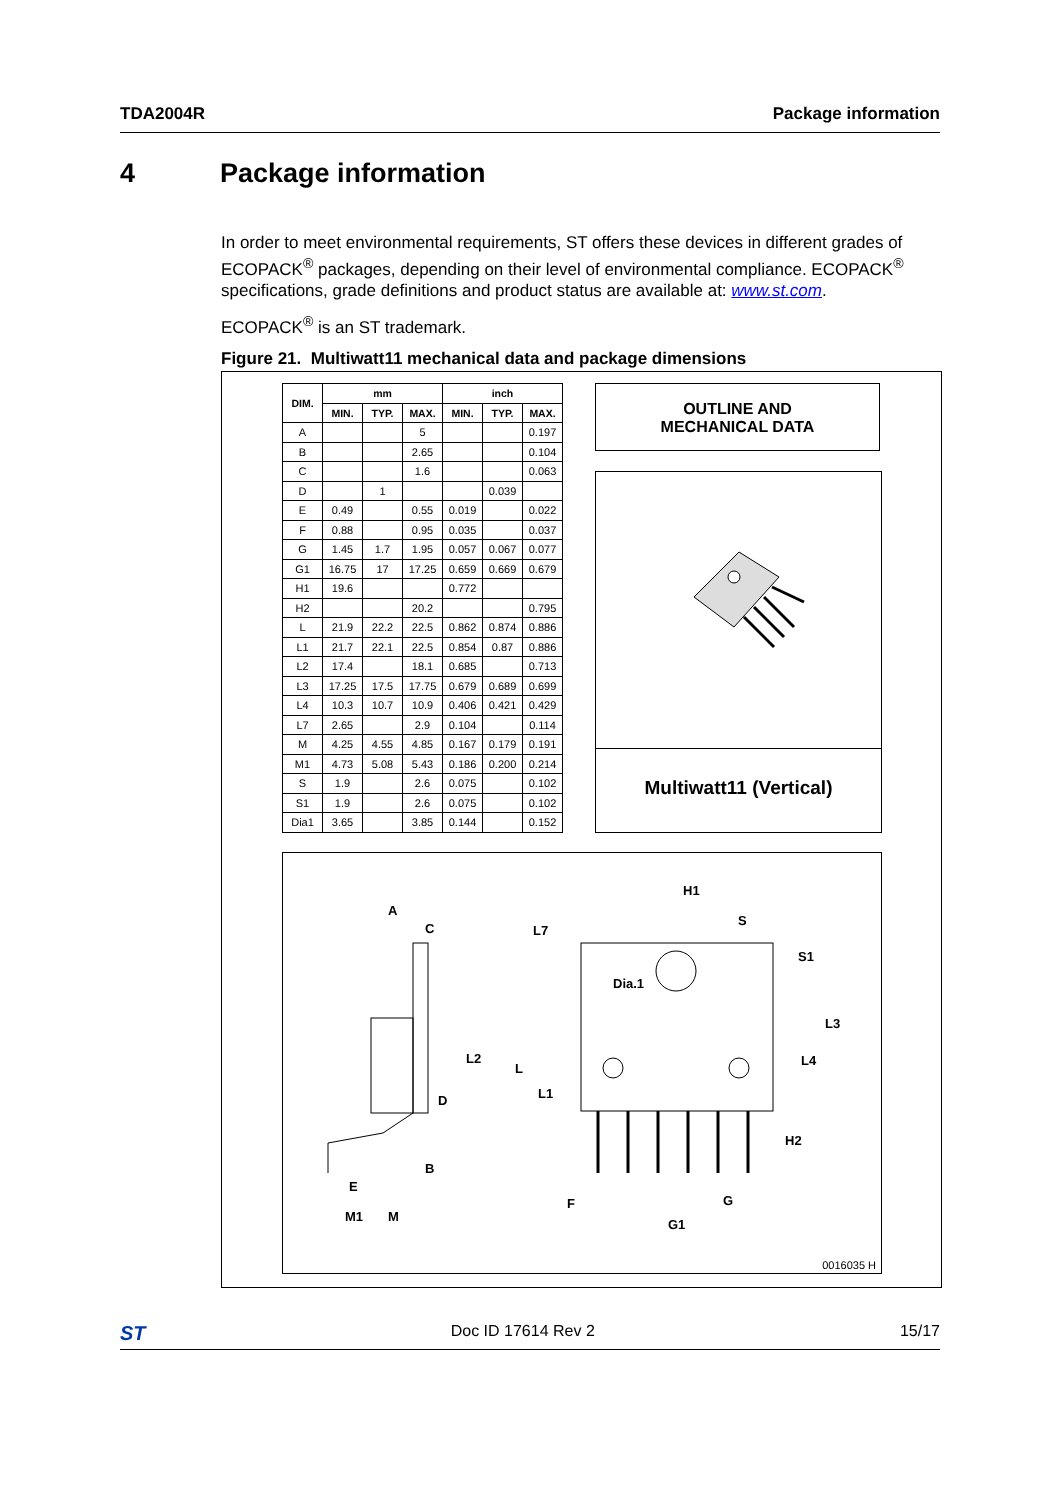TDA2004R Package information
4 Package information
In order to meet environmental requirements, ST offers these devices in different grades of ECOPACK<sup>®</sup> packages, depending on their level of environmental compliance. ECOPACK<sup>®</sup> specifications, grade definitions and product status are available at: www.st.com.
ECOPACK<sup>®</sup> is an ST trademark.
Figure 21. Multiwatt11 mechanical data and package dimensions
| DIM. | mm | | | inch | | |
| --- | --- | --- | --- | --- | --- | --- |
| | MIN. | TYP. | MAX. | MIN. | TYP. | MAX. |
| A | | | 5 | | | 0.197 |
| B | | | 2.65 | | | 0.104 |
| C | | | 1.6 | | | 0.063 |
| D | | 1 | | | 0.039 | |
| E | 0.49 | | 0.55 | 0.019 | | 0.022 |
| F | 0.88 | | 0.95 | 0.035 | | 0.037 |
| G | 1.45 | 1.7 | 1.95 | 0.057 | 0.067 | 0.077 |
| G1 | 16.75 | 17 | 17.25 | 0.659 | 0.669 | 0.679 |
| H1 | 19.6 | | | 0.772 | | |
| H2 | | | 20.2 | | | 0.795 |
| L | 21.9 | 22.2 | 22.5 | 0.862 | 0.874 | 0.886 |
| L1 | 21.7 | 22.1 | 22.5 | 0.854 | 0.87 | 0.886 |
| L2 | 17.4 | | 18.1 | 0.685 | | 0.713 |
| L3 | 17.25 | 17.5 | 17.75 | 0.679 | 0.689 | 0.699 |
| L4 | 10.3 | 10.7 | 10.9 | 0.406 | 0.421 | 0.429 |
| L7 | 2.65 | | 2.9 | 0.104 | | 0.114 |
| M | 4.25 | 4.55 | 4.85 | 0.167 | 0.179 | 0.191 |
| M1 | 4.73 | 5.08 | 5.43 | 0.186 | 0.200 | 0.214 |
| S | 1.9 | | 2.6 | 0.075 | | 0.102 |
| S1 | 1.9 | | 2.6 | 0.075 | | 0.102 |
| Dia1 | 3.65 | | 3.85 | 0.144 | | 0.152 |
OUTLINE AND
MECHANICAL DATA
Multiwatt11 (Vertical)
H1
A
C
L7
S
S1
Dia.1
L3
L4
L
L1
L2
D
H2
B
E
G
F
M1
M
G1
0016035 H
ST Doc ID 17614 Rev 2 15/17